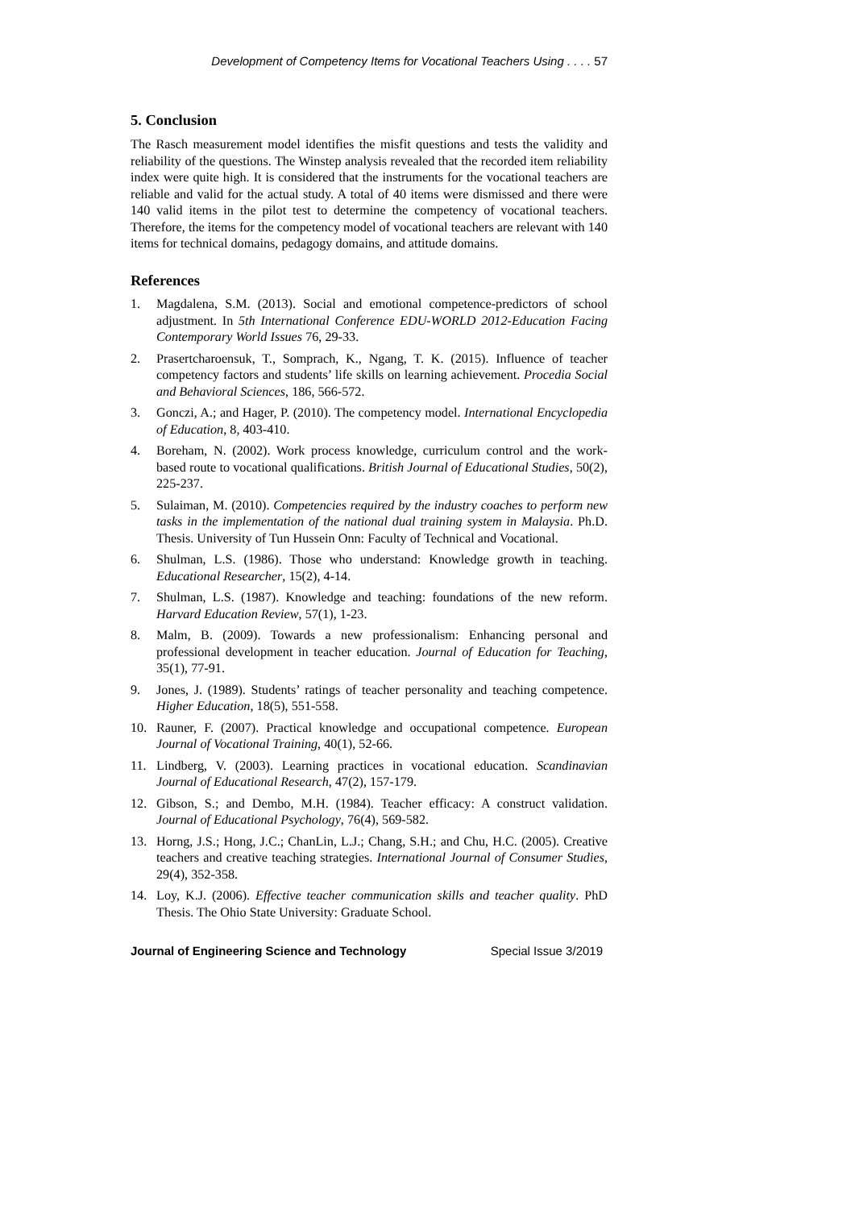Development of Competency Items for Vocational Teachers Using . . . . 57
5. Conclusion
The Rasch measurement model identifies the misfit questions and tests the validity and reliability of the questions. The Winstep analysis revealed that the recorded item reliability index were quite high. It is considered that the instruments for the vocational teachers are reliable and valid for the actual study. A total of 40 items were dismissed and there were 140 valid items in the pilot test to determine the competency of vocational teachers. Therefore, the items for the competency model of vocational teachers are relevant with 140 items for technical domains, pedagogy domains, and attitude domains.
References
1. Magdalena, S.M. (2013). Social and emotional competence-predictors of school adjustment. In 5th International Conference EDU-WORLD 2012-Education Facing Contemporary World Issues 76, 29-33.
2. Prasertcharoensuk, T., Somprach, K., Ngang, T. K. (2015). Influence of teacher competency factors and students’ life skills on learning achievement. Procedia Social and Behavioral Sciences, 186, 566-572.
3. Gonczi, A.; and Hager, P. (2010). The competency model. International Encyclopedia of Education, 8, 403-410.
4. Boreham, N. (2002). Work process knowledge, curriculum control and the work-based route to vocational qualifications. British Journal of Educational Studies, 50(2), 225-237.
5. Sulaiman, M. (2010). Competencies required by the industry coaches to perform new tasks in the implementation of the national dual training system in Malaysia. Ph.D. Thesis. University of Tun Hussein Onn: Faculty of Technical and Vocational.
6. Shulman, L.S. (1986). Those who understand: Knowledge growth in teaching. Educational Researcher, 15(2), 4-14.
7. Shulman, L.S. (1987). Knowledge and teaching: foundations of the new reform. Harvard Education Review, 57(1), 1-23.
8. Malm, B. (2009). Towards a new professionalism: Enhancing personal and professional development in teacher education. Journal of Education for Teaching, 35(1), 77-91.
9. Jones, J. (1989). Students’ ratings of teacher personality and teaching competence. Higher Education, 18(5), 551-558.
10. Rauner, F. (2007). Practical knowledge and occupational competence. European Journal of Vocational Training, 40(1), 52-66.
11. Lindberg, V. (2003). Learning practices in vocational education. Scandinavian Journal of Educational Research, 47(2), 157-179.
12. Gibson, S.; and Dembo, M.H. (1984). Teacher efficacy: A construct validation. Journal of Educational Psychology, 76(4), 569-582.
13. Horng, J.S.; Hong, J.C.; ChanLin, L.J.; Chang, S.H.; and Chu, H.C. (2005). Creative teachers and creative teaching strategies. International Journal of Consumer Studies, 29(4), 352-358.
14. Loy, K.J. (2006). Effective teacher communication skills and teacher quality. PhD Thesis. The Ohio State University: Graduate School.
Journal of Engineering Science and Technology Special Issue 3/2019